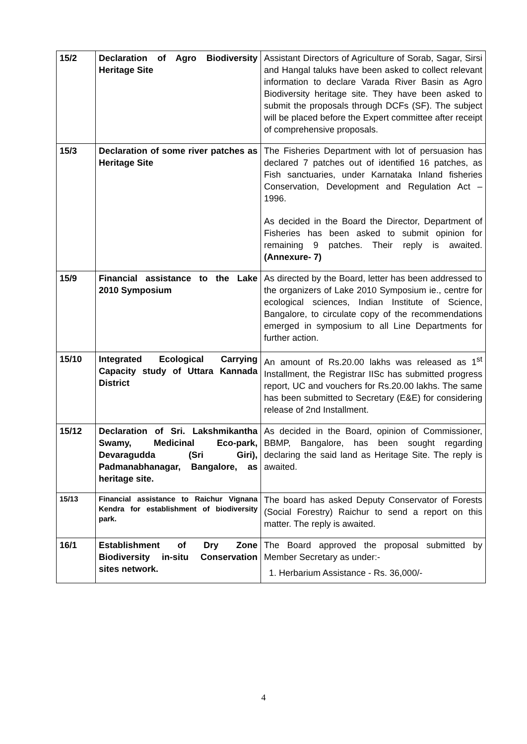| 15/2 | Declaration of Agro Biodiversity Heritage Site | Assistant Directors of Agriculture of Sorab, Sagar, Sirsi and Hangal taluks have been asked to collect relevant information to declare Varada River Basin as Agro Biodiversity heritage site. They have been asked to submit the proposals through DCFs (SF). The subject will be placed before the Expert committee after receipt of comprehensive proposals. |
| 15/3 | Declaration of some river patches as Heritage Site | The Fisheries Department with lot of persuasion has declared 7 patches out of identified 16 patches, as Fish sanctuaries, under Karnataka Inland fisheries Conservation, Development and Regulation Act – 1996. As decided in the Board the Director, Department of Fisheries has been asked to submit opinion for remaining 9 patches. Their reply is awaited. (Annexure- 7) |
| 15/9 | Financial assistance to the Lake 2010 Symposium | As directed by the Board, letter has been addressed to the organizers of Lake 2010 Symposium ie., centre for ecological sciences, Indian Institute of Science, Bangalore, to circulate copy of the recommendations emerged in symposium to all Line Departments for further action. |
| 15/10 | Integrated Ecological Carrying Capacity study of Uttara Kannada District | An amount of Rs.20.00 lakhs was released as 1<sup>st</sup> Installment, the Registrar IISc has submitted progress report, UC and vouchers for Rs.20.00 lakhs. The same has been submitted to Secretary (E&E) for considering release of 2nd Installment. |
| 15/12 | Declaration of Sri. Lakshmikantha Swamy, Medicinal Eco-park, Devaragudda (Sri Giri), Padmanabhanagar, Bangalore, as heritage site. | As decided in the Board, opinion of Commissioner, BBMP, Bangalore, has been sought regarding declaring the said land as Heritage Site. The reply is awaited. |
| 15/13 | Financial assistance to Raichur Vignana Kendra for establishment of biodiversity park. | The board has asked Deputy Conservator of Forests (Social Forestry) Raichur to send a report on this matter. The reply is awaited. |
| 16/1 | Establishment of Dry Zone Biodiversity in-situ Conservation sites network. | The Board approved the proposal submitted by Member Secretary as under:- 1. Herbarium Assistance - Rs. 36,000/- |
4